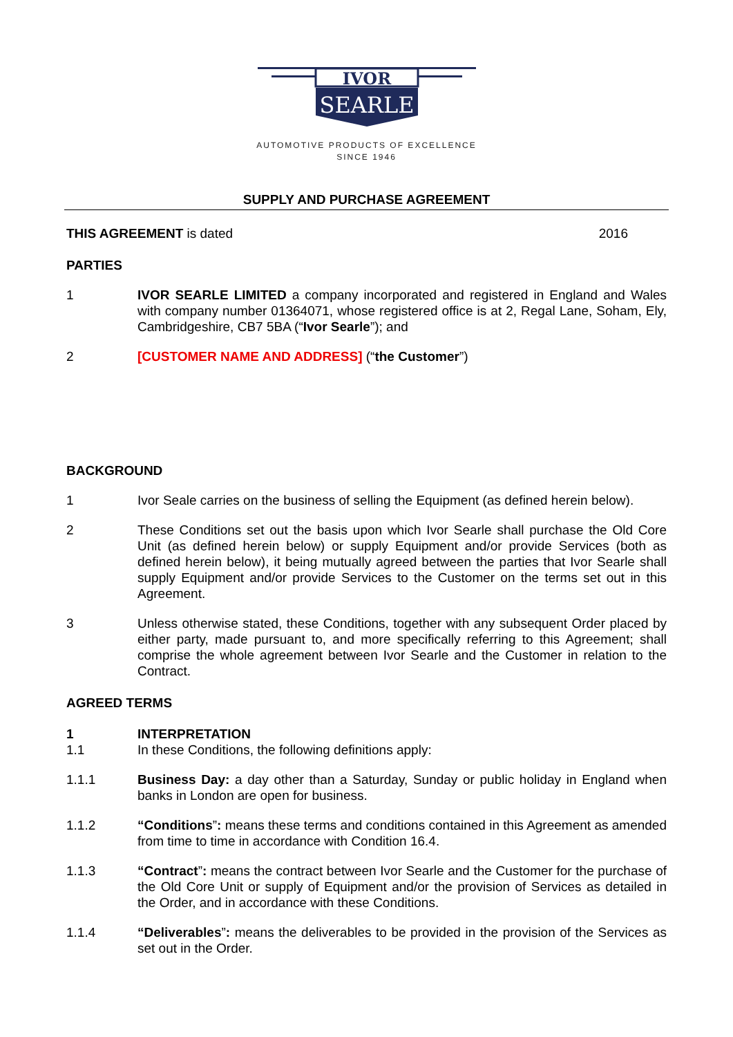IVOR
SEARLE
AUTOMOTIVE PRODUCTS OF EXCELLENCE
SINCE 1946
SUPPLY AND PURCHASE AGREEMENT
THIS AGREEMENT is dated 2016
PARTIES
1 IVOR SEARLE LIMITED a company incorporated and registered in England and Wales with company number 01364071, whose registered office is at 2, Regal Lane, Soham, Ely, Cambridgeshire, CB7 5BA (“Ivor Searle”); and
2 [CUSTOMER NAME AND ADDRESS] (“the Customer”)
BACKGROUND
1 Ivor Seale carries on the business of selling the Equipment (as defined herein below).
2 These Conditions set out the basis upon which Ivor Searle shall purchase the Old Core Unit (as defined herein below) or supply Equipment and/or provide Services (both as defined herein below), it being mutually agreed between the parties that Ivor Searle shall supply Equipment and/or provide Services to the Customer on the terms set out in this Agreement.
3 Unless otherwise stated, these Conditions, together with any subsequent Order placed by either party, made pursuant to, and more specifically referring to this Agreement; shall comprise the whole agreement between Ivor Searle and the Customer in relation to the Contract.
AGREED TERMS
1 INTERPRETATION
1.1 In these Conditions, the following definitions apply:
1.1.1 Business Day: a day other than a Saturday, Sunday or public holiday in England when banks in London are open for business.
1.1.2 “Conditions”: means these terms and conditions contained in this Agreement as amended from time to time in accordance with Condition 16.4.
1.1.3 “Contract”: means the contract between Ivor Searle and the Customer for the purchase of the Old Core Unit or supply of Equipment and/or the provision of Services as detailed in the Order, and in accordance with these Conditions.
1.1.4 “Deliverables”: means the deliverables to be provided in the provision of the Services as set out in the Order.